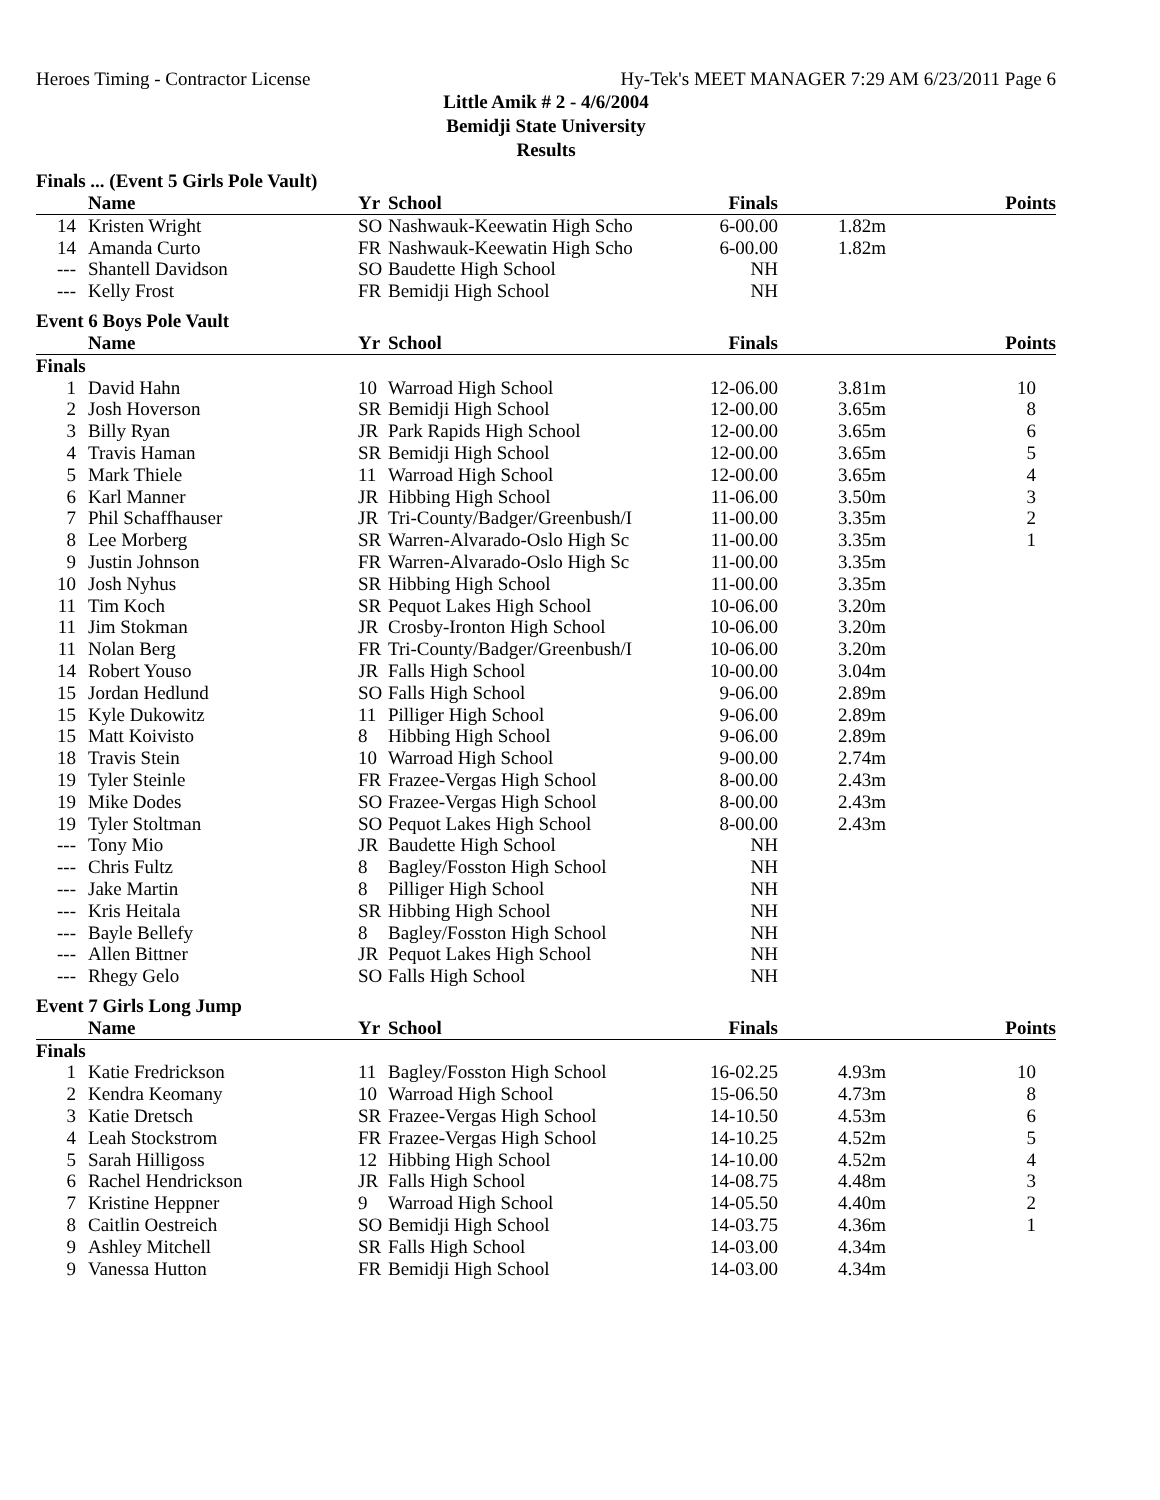Heroes Timing - Contractor License Hy-Tek's MEET MANAGER 7:29 AM 6/23/2011 Page 6
Little Amik # 2 - 4/6/2004
Bemidji State University
Results
Finals ... (Event 5 Girls Pole Vault)
| | Name | Yr | School | Finals | | Points |
| --- | --- | --- | --- | --- | --- | --- |
| 14 | Kristen Wright | SO | Nashwauk-Keewatin High Scho | 6-00.00 | 1.82m | |
| 14 | Amanda Curto | FR | Nashwauk-Keewatin High Scho | 6-00.00 | 1.82m | |
| --- | Shantell Davidson | SO | Baudette High School | NH | | |
| --- | Kelly Frost | FR | Bemidji High School | NH | | |
Event 6 Boys Pole Vault
| | Name | Yr | School | Finals | | Points |
| --- | --- | --- | --- | --- | --- | --- |
| Finals | | | | | | |
| 1 | David Hahn | 10 | Warroad High School | 12-06.00 | 3.81m | 10 |
| 2 | Josh Hoverson | SR | Bemidji High School | 12-00.00 | 3.65m | 8 |
| 3 | Billy Ryan | JR | Park Rapids High School | 12-00.00 | 3.65m | 6 |
| 4 | Travis Haman | SR | Bemidji High School | 12-00.00 | 3.65m | 5 |
| 5 | Mark Thiele | 11 | Warroad High School | 12-00.00 | 3.65m | 4 |
| 6 | Karl Manner | JR | Hibbing High School | 11-06.00 | 3.50m | 3 |
| 7 | Phil Schaffhauser | JR | Tri-County/Badger/Greenbush/I | 11-00.00 | 3.35m | 2 |
| 8 | Lee Morberg | SR | Warren-Alvarado-Oslo High Sc | 11-00.00 | 3.35m | 1 |
| 9 | Justin Johnson | FR | Warren-Alvarado-Oslo High Sc | 11-00.00 | 3.35m | |
| 10 | Josh Nyhus | SR | Hibbing High School | 11-00.00 | 3.35m | |
| 11 | Tim Koch | SR | Pequot Lakes High School | 10-06.00 | 3.20m | |
| 11 | Jim Stokman | JR | Crosby-Ironton High School | 10-06.00 | 3.20m | |
| 11 | Nolan Berg | FR | Tri-County/Badger/Greenbush/I | 10-06.00 | 3.20m | |
| 14 | Robert Youso | JR | Falls High School | 10-00.00 | 3.04m | |
| 15 | Jordan Hedlund | SO | Falls High School | 9-06.00 | 2.89m | |
| 15 | Kyle Dukowitz | 11 | Pilliger High School | 9-06.00 | 2.89m | |
| 15 | Matt Koivisto | 8 | Hibbing High School | 9-06.00 | 2.89m | |
| 18 | Travis Stein | 10 | Warroad High School | 9-00.00 | 2.74m | |
| 19 | Tyler Steinle | FR | Frazee-Vergas High School | 8-00.00 | 2.43m | |
| 19 | Mike Dodes | SO | Frazee-Vergas High School | 8-00.00 | 2.43m | |
| 19 | Tyler Stoltman | SO | Pequot Lakes High School | 8-00.00 | 2.43m | |
| --- | Tony Mio | JR | Baudette High School | NH | | |
| --- | Chris Fultz | 8 | Bagley/Fosston High School | NH | | |
| --- | Jake Martin | 8 | Pilliger High School | NH | | |
| --- | Kris Heitala | SR | Hibbing High School | NH | | |
| --- | Bayle Bellefy | 8 | Bagley/Fosston High School | NH | | |
| --- | Allen Bittner | JR | Pequot Lakes High School | NH | | |
| --- | Rhegy Gelo | SO | Falls High School | NH | | |
Event 7 Girls Long Jump
| | Name | Yr | School | Finals | | Points |
| --- | --- | --- | --- | --- | --- | --- |
| Finals | | | | | | |
| 1 | Katie Fredrickson | 11 | Bagley/Fosston High School | 16-02.25 | 4.93m | 10 |
| 2 | Kendra Keomany | 10 | Warroad High School | 15-06.50 | 4.73m | 8 |
| 3 | Katie Dretsch | SR | Frazee-Vergas High School | 14-10.50 | 4.53m | 6 |
| 4 | Leah Stockstrom | FR | Frazee-Vergas High School | 14-10.25 | 4.52m | 5 |
| 5 | Sarah Hilligoss | 12 | Hibbing High School | 14-10.00 | 4.52m | 4 |
| 6 | Rachel Hendrickson | JR | Falls High School | 14-08.75 | 4.48m | 3 |
| 7 | Kristine Heppner | 9 | Warroad High School | 14-05.50 | 4.40m | 2 |
| 8 | Caitlin Oestreich | SO | Bemidji High School | 14-03.75 | 4.36m | 1 |
| 9 | Ashley Mitchell | SR | Falls High School | 14-03.00 | 4.34m | |
| 9 | Vanessa Hutton | FR | Bemidji High School | 14-03.00 | 4.34m | |